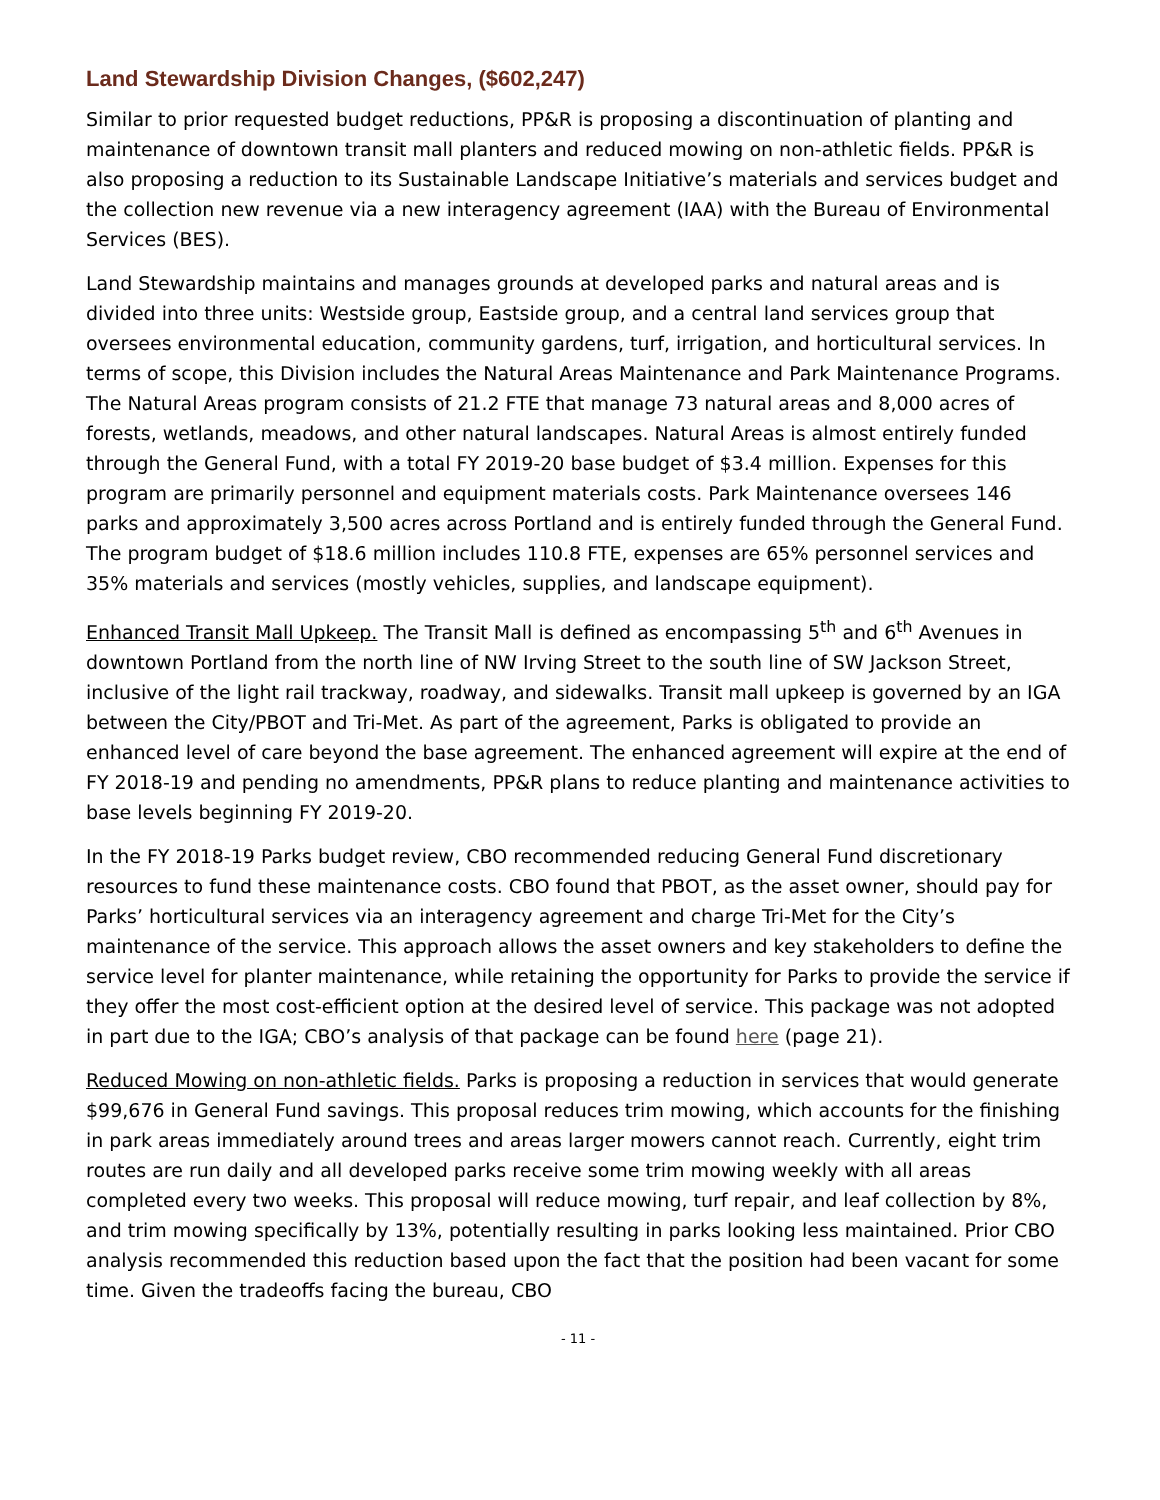Land Stewardship Division Changes, ($602,247)
Similar to prior requested budget reductions, PP&R is proposing a discontinuation of planting and maintenance of downtown transit mall planters and reduced mowing on non-athletic fields. PP&R is also proposing a reduction to its Sustainable Landscape Initiative’s materials and services budget and the collection new revenue via a new interagency agreement (IAA) with the Bureau of Environmental Services (BES).
Land Stewardship maintains and manages grounds at developed parks and natural areas and is divided into three units: Westside group, Eastside group, and a central land services group that oversees environmental education, community gardens, turf, irrigation, and horticultural services. In terms of scope, this Division includes the Natural Areas Maintenance and Park Maintenance Programs. The Natural Areas program consists of 21.2 FTE that manage 73 natural areas and 8,000 acres of forests, wetlands, meadows, and other natural landscapes. Natural Areas is almost entirely funded through the General Fund, with a total FY 2019-20 base budget of $3.4 million. Expenses for this program are primarily personnel and equipment materials costs. Park Maintenance oversees 146 parks and approximately 3,500 acres across Portland and is entirely funded through the General Fund. The program budget of $18.6 million includes 110.8 FTE, expenses are 65% personnel services and 35% materials and services (mostly vehicles, supplies, and landscape equipment).
Enhanced Transit Mall Upkeep. The Transit Mall is defined as encompassing 5<sup>th</sup> and 6<sup>th</sup> Avenues in downtown Portland from the north line of NW Irving Street to the south line of SW Jackson Street, inclusive of the light rail trackway, roadway, and sidewalks. Transit mall upkeep is governed by an IGA between the City/PBOT and Tri-Met. As part of the agreement, Parks is obligated to provide an enhanced level of care beyond the base agreement. The enhanced agreement will expire at the end of FY 2018-19 and pending no amendments, PP&R plans to reduce planting and maintenance activities to base levels beginning FY 2019-20.
In the FY 2018-19 Parks budget review, CBO recommended reducing General Fund discretionary resources to fund these maintenance costs. CBO found that PBOT, as the asset owner, should pay for Parks’ horticultural services via an interagency agreement and charge Tri-Met for the City’s maintenance of the service. This approach allows the asset owners and key stakeholders to define the service level for planter maintenance, while retaining the opportunity for Parks to provide the service if they offer the most cost-efficient option at the desired level of service. This package was not adopted in part due to the IGA; CBO’s analysis of that package can be found here (page 21).
Reduced Mowing on non-athletic fields. Parks is proposing a reduction in services that would generate $99,676 in General Fund savings. This proposal reduces trim mowing, which accounts for the finishing in park areas immediately around trees and areas larger mowers cannot reach. Currently, eight trim routes are run daily and all developed parks receive some trim mowing weekly with all areas completed every two weeks. This proposal will reduce mowing, turf repair, and leaf collection by 8%, and trim mowing specifically by 13%, potentially resulting in parks looking less maintained. Prior CBO analysis recommended this reduction based upon the fact that the position had been vacant for some time. Given the tradeoffs facing the bureau, CBO
- 11 -